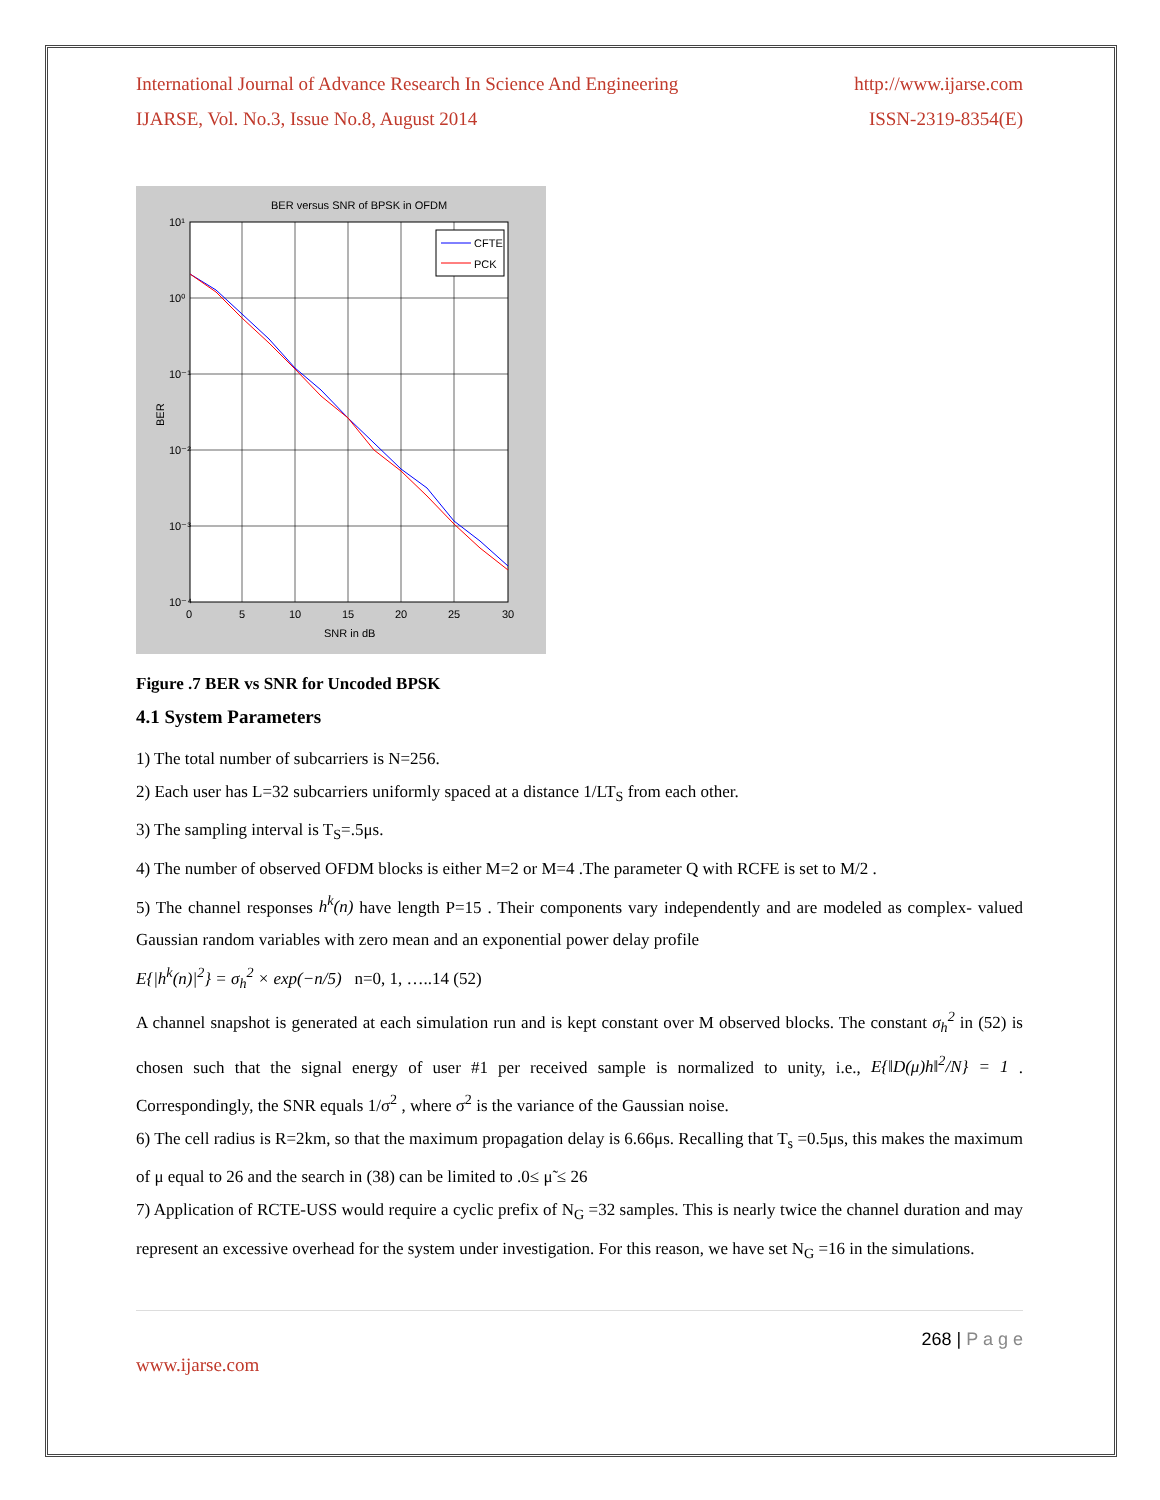International Journal of Advance Research In Science And Engineering http://www.ijarse.com
IJARSE, Vol. No.3, Issue No.8, August 2014 ISSN-2319-8354(E)
BER versus SNR of BPSK in OFDM
CFTE
PCK
10¹
10⁰
10⁻¹
10⁻²
10⁻³
10⁻⁴
0
5
10
15
20
25
30
SNR in dB
BER
Figure .7 BER vs SNR for Uncoded BPSK
4.1 System Parameters
1) The total number of subcarriers is N=256.
2) Each user has L=32 subcarriers uniformly spaced at a distance 1/LT<sub>S</sub> from each other.
3) The sampling interval is T<sub>S</sub>=.5μs.
4) The number of observed OFDM blocks is either M=2 or M=4 .The parameter Q with RCFE is set to M/2 .
5) The channel responses h<sup>k</sup>(n) have length P=15 . Their components vary independently and are modeled as complex- valued Gaussian random variables with zero mean and an exponential power delay profile
E{|h<sup>k</sup>(n)|<sup>2</sup>} = σ<sub>h</sub><sup>2</sup> × exp(−n/5) n=0, 1, …..14 (52)
A channel snapshot is generated at each simulation run and is kept constant over M observed blocks. The constant σ<sub>h</sub><sup>2</sup> in (52) is chosen such that the signal energy of user #1 per received sample is normalized to unity, i.e., E{‖D(μ)h‖<sup>2</sup>/N} = 1 . Correspondingly, the SNR equals 1/σ<sup>2</sup> , where σ<sup>2</sup> is the variance of the Gaussian noise.
6) The cell radius is R=2km, so that the maximum propagation delay is 6.66μs. Recalling that T<sub>s</sub> =0.5μs, this makes the maximum of μ equal to 26 and the search in (38) can be limited to .0≤ μ̃ ≤ 26
7) Application of RCTE-USS would require a cyclic prefix of N<sub>G</sub> =32 samples. This is nearly twice the channel duration and may represent an excessive overhead for the system under investigation. For this reason, we have set N<sub>G</sub> =16 in the simulations.
268 | P a g e
www.ijarse.com